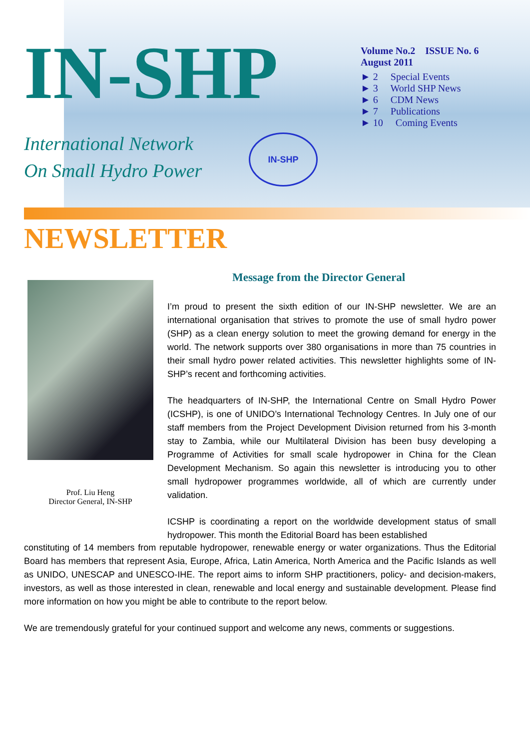IN-SHP
International Network
On Small Hydro Power
IN-SHP
Volume No.2 ISSUE No. 6
August 2011
► 2 Special Events
► 3 World SHP News
► 6 CDM News
► 7 Publications
► 10 Coming Events
NEWSLETTER
Prof. Liu Heng
Director General, IN-SHP
Message from the Director General
I’m proud to present the sixth edition of our IN-SHP newsletter. We are an international organisation that strives to promote the use of small hydro power (SHP) as a clean energy solution to meet the growing demand for energy in the world. The network supports over 380 organisations in more than 75 countries in their small hydro power related activities. This newsletter highlights some of IN-SHP’s recent and forthcoming activities.
The headquarters of IN-SHP, the International Centre on Small Hydro Power (ICSHP), is one of UNIDO’s International Technology Centres. In July one of our staff members from the Project Development Division returned from his 3-month stay to Zambia, while our Multilateral Division has been busy developing a Programme of Activities for small scale hydropower in China for the Clean Development Mechanism. So again this newsletter is introducing you to other small hydropower programmes worldwide, all of which are currently under validation.
ICSHP is coordinating a report on the worldwide development status of small hydropower. This month the Editorial Board has been established
constituting of 14 members from reputable hydropower, renewable energy or water organizations. Thus the Editorial Board has members that represent Asia, Europe, Africa, Latin America, North America and the Pacific Islands as well as UNIDO, UNESCAP and UNESCO-IHE. The report aims to inform SHP practitioners, policy- and decision-makers, investors, as well as those interested in clean, renewable and local energy and sustainable development. Please find more information on how you might be able to contribute to the report below.
We are tremendously grateful for your continued support and welcome any news, comments or suggestions.